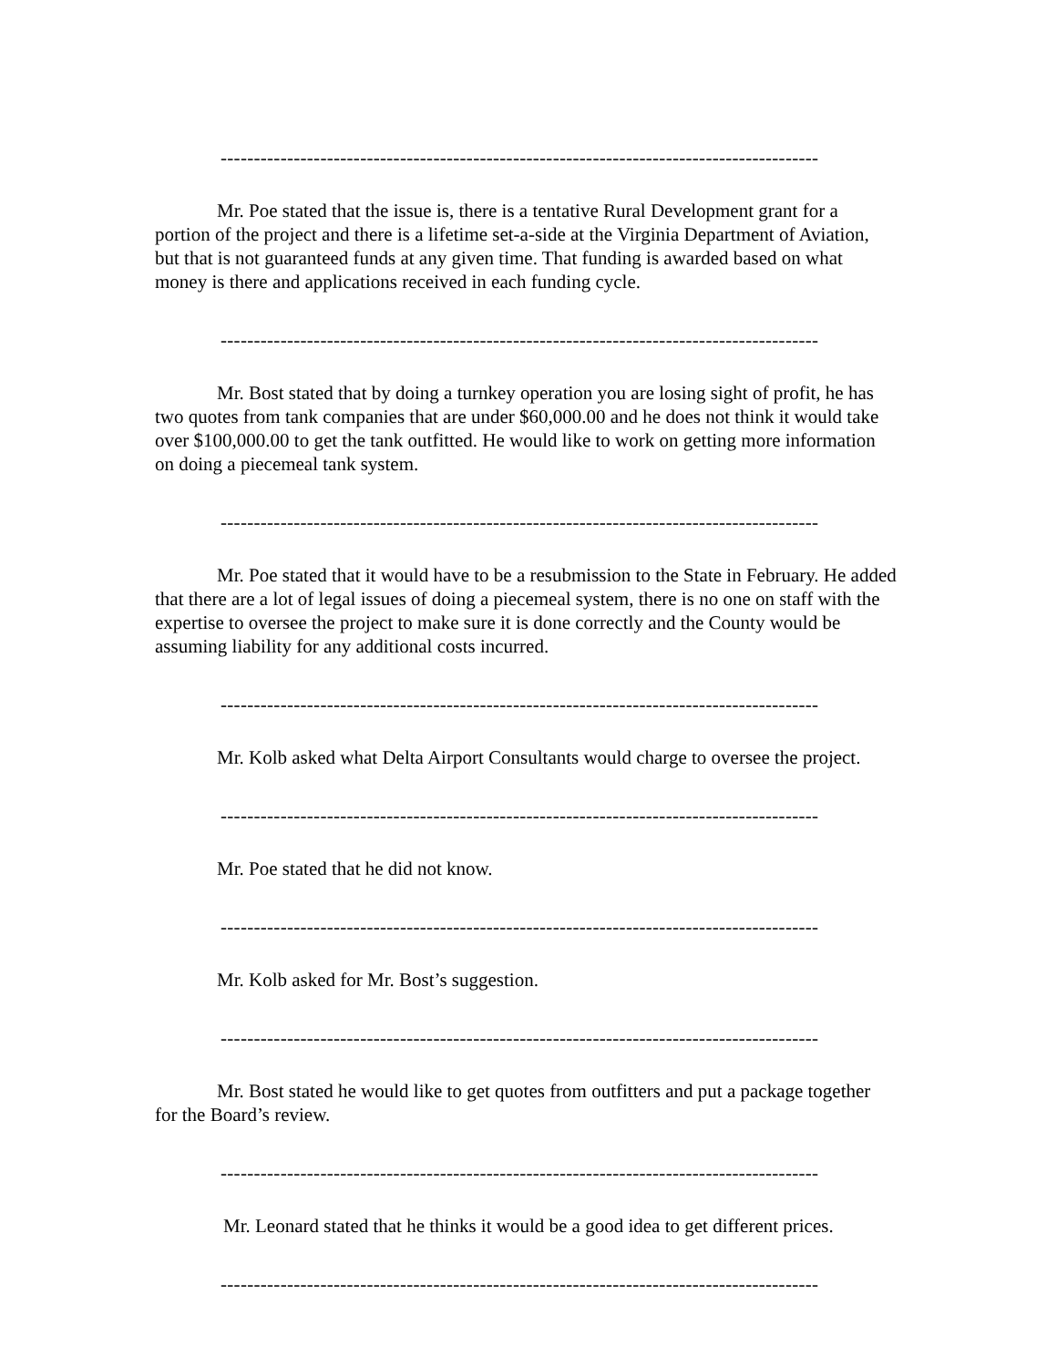------------------------------------------------------------------------------------------
Mr. Poe stated that the issue is, there is a tentative Rural Development grant for a portion of the project and there is a lifetime set-a-side at the Virginia Department of Aviation, but that is not guaranteed funds at any given time. That funding is awarded based on what money is there and applications received in each funding cycle.
------------------------------------------------------------------------------------------
Mr. Bost stated that by doing a turnkey operation you are losing sight of profit, he has two quotes from tank companies that are under $60,000.00 and he does not think it would take over $100,000.00 to get the tank outfitted. He would like to work on getting more information on doing a piecemeal tank system.
------------------------------------------------------------------------------------------
Mr. Poe stated that it would have to be a resubmission to the State in February. He added that there are a lot of legal issues of doing a piecemeal system, there is no one on staff with the expertise to oversee the project to make sure it is done correctly and the County would be assuming liability for any additional costs incurred.
------------------------------------------------------------------------------------------
Mr. Kolb asked what Delta Airport Consultants would charge to oversee the project.
------------------------------------------------------------------------------------------
Mr. Poe stated that he did not know.
------------------------------------------------------------------------------------------
Mr. Kolb asked for Mr. Bost’s suggestion.
------------------------------------------------------------------------------------------
Mr. Bost stated he would like to get quotes from outfitters and put a package together for the Board’s review.
------------------------------------------------------------------------------------------
Mr. Leonard stated that he thinks it would be a good idea to get different prices.
------------------------------------------------------------------------------------------